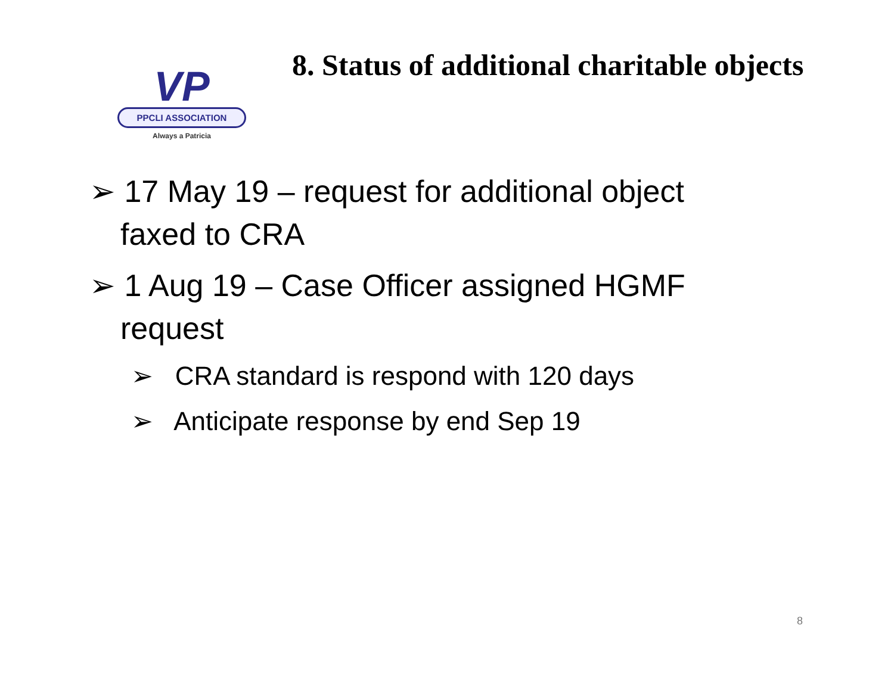VP
PPCLI ASSOCIATION
Always a Patricia
8. Status of additional charitable objects
➢ 17 May 19 – request for additional object faxed to CRA
➢ 1 Aug 19 – Case Officer assigned HGMF request
➢ CRA standard is respond with 120 days
➢ Anticipate response by end Sep 19
8